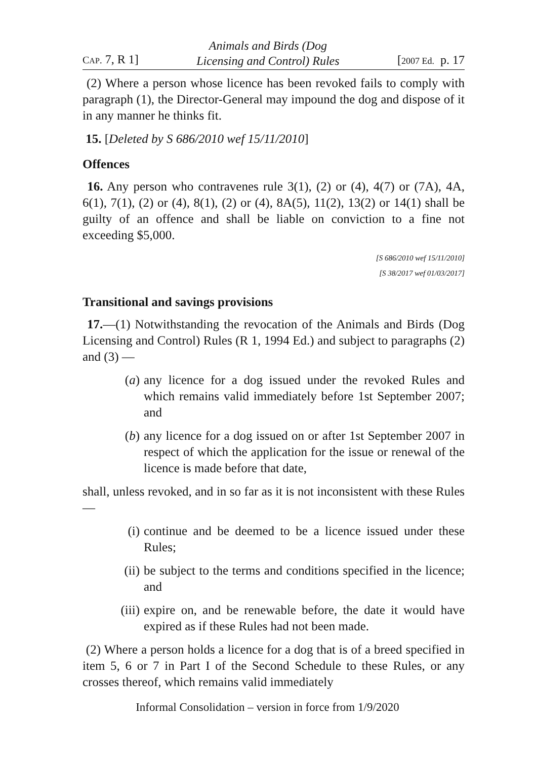CAP. 7, R 1] Animals and Birds (Dog
Licensing and Control) Rules [2007 Ed. p. 17
(2) Where a person whose licence has been revoked fails to comply with paragraph (1), the Director-General may impound the dog and dispose of it in any manner he thinks fit.
15. [Deleted by S 686/2010 wef 15/11/2010]
Offences
16. Any person who contravenes rule 3(1), (2) or (4), 4(7) or (7A), 4A, 6(1), 7(1), (2) or (4), 8(1), (2) or (4), 8A(5), 11(2), 13(2) or 14(1) shall be guilty of an offence and shall be liable on conviction to a fine not exceeding $5,000.
[S 686/2010 wef 15/11/2010]
[S 38/2017 wef 01/03/2017]
Transitional and savings provisions
17.—(1) Notwithstanding the revocation of the Animals and Birds (Dog Licensing and Control) Rules (R 1, 1994 Ed.) and subject to paragraphs (2) and (3) —
(a) any licence for a dog issued under the revoked Rules and which remains valid immediately before 1st September 2007; and
(b) any licence for a dog issued on or after 1st September 2007 in respect of which the application for the issue or renewal of the licence is made before that date,
shall, unless revoked, and in so far as it is not inconsistent with these Rules —
(i) continue and be deemed to be a licence issued under these Rules;
(ii) be subject to the terms and conditions specified in the licence; and
(iii) expire on, and be renewable before, the date it would have expired as if these Rules had not been made.
(2) Where a person holds a licence for a dog that is of a breed specified in item 5, 6 or 7 in Part I of the Second Schedule to these Rules, or any crosses thereof, which remains valid immediately
Informal Consolidation – version in force from 1/9/2020